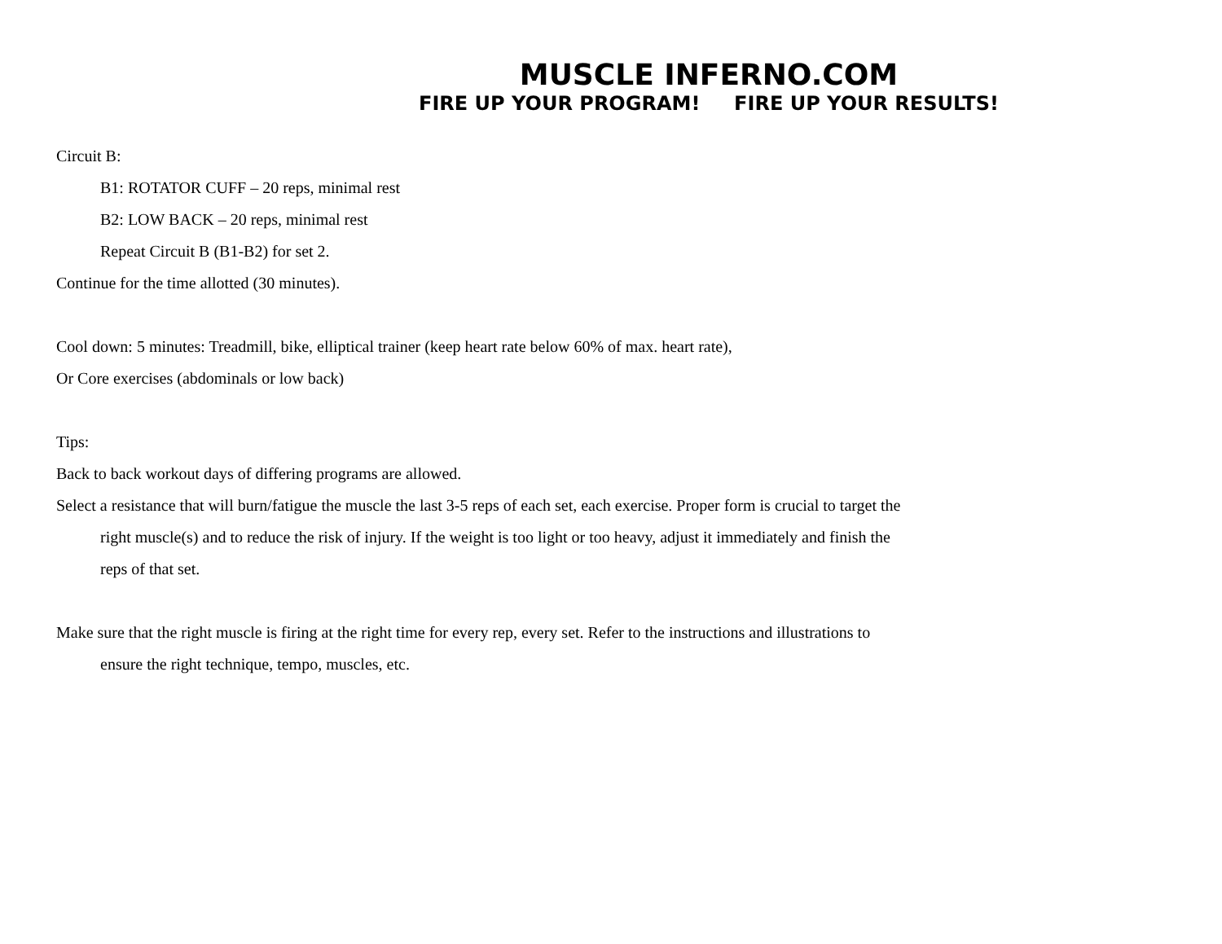MUSCLE INFERNO.COM
FIRE UP YOUR PROGRAM! FIRE UP YOUR RESULTS!
Circuit B:
B1: ROTATOR CUFF – 20 reps, minimal rest
B2: LOW BACK – 20 reps, minimal rest
Repeat Circuit B (B1-B2) for set 2.
Continue for the time allotted (30 minutes).
Cool down: 5 minutes: Treadmill, bike, elliptical trainer (keep heart rate below 60% of max. heart rate),
Or Core exercises (abdominals or low back)
Tips:
Back to back workout days of differing programs are allowed.
Select a resistance that will burn/fatigue the muscle the last 3-5 reps of each set, each exercise. Proper form is crucial to target the right muscle(s) and to reduce the risk of injury. If the weight is too light or too heavy, adjust it immediately and finish the reps of that set.
Make sure that the right muscle is firing at the right time for every rep, every set. Refer to the instructions and illustrations to ensure the right technique, tempo, muscles, etc.